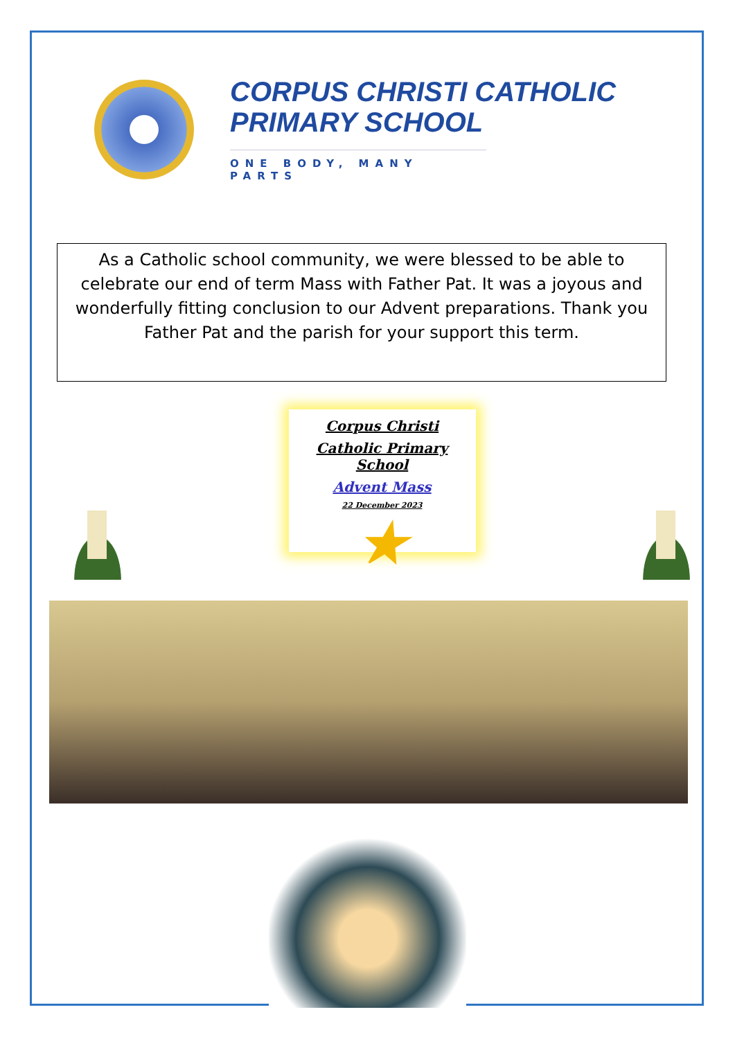CORPUS CHRISTI CATHOLIC
PRIMARY SCHOOL
ONE BODY, MANY PARTS
As a Catholic school community, we were blessed to be able to celebrate our end of term Mass with Father Pat. It was a joyous and wonderfully fitting conclusion to our Advent preparations. Thank you Father Pat and the parish for your support this term.
Corpus Christi
Catholic Primary School
Advent Mass
22 December 2023
★